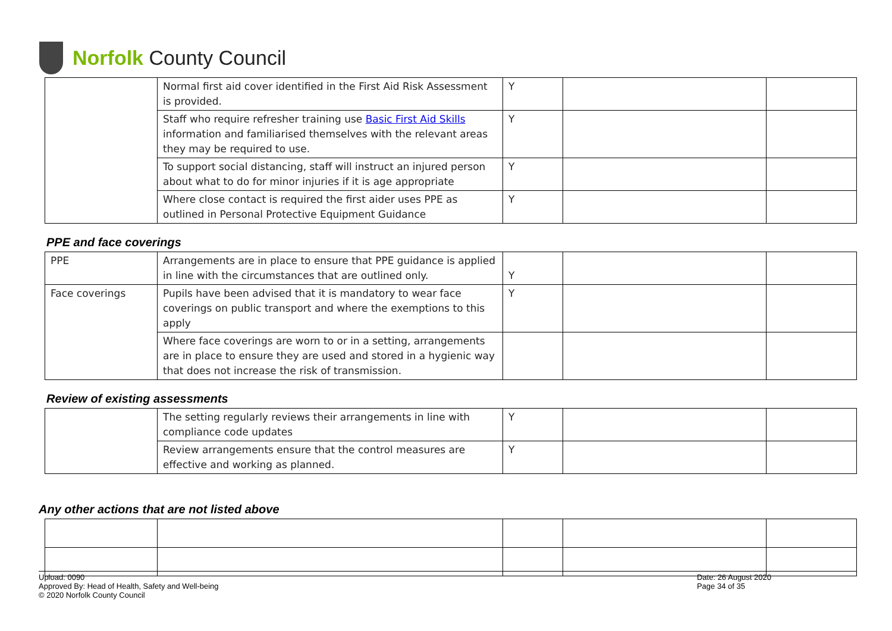Norfolk County Council
| | Normal first aid cover identified in the First Aid Risk Assessment is provided. | Y | | |
| | Staff who require refresher training use Basic First Aid Skills information and familiarised themselves with the relevant areas they may be required to use. | Y | | |
| | To support social distancing, staff will instruct an injured person about what to do for minor injuries if it is age appropriate | Y | | |
| | Where close contact is required the first aider uses PPE as outlined in Personal Protective Equipment Guidance | Y | | |
PPE and face coverings
| PPE | Arrangements are in place to ensure that PPE guidance is applied in line with the circumstances that are outlined only. | Y | | |
| Face coverings | Pupils have been advised that it is mandatory to wear face coverings on public transport and where the exemptions to this apply | Y | | |
| | Where face coverings are worn to or in a setting, arrangements are in place to ensure they are used and stored in a hygienic way that does not increase the risk of transmission. | | | |
Review of existing assessments
| | The setting regularly reviews their arrangements in line with compliance code updates | Y | | |
| | Review arrangements ensure that the control measures are effective and working as planned. | Y | | |
Any other actions that are not listed above
Upload: 0090
Approved By: Head of Health, Safety and Well-being
© 2020 Norfolk County Council
Date: 26 August 2020
Page 34 of 35